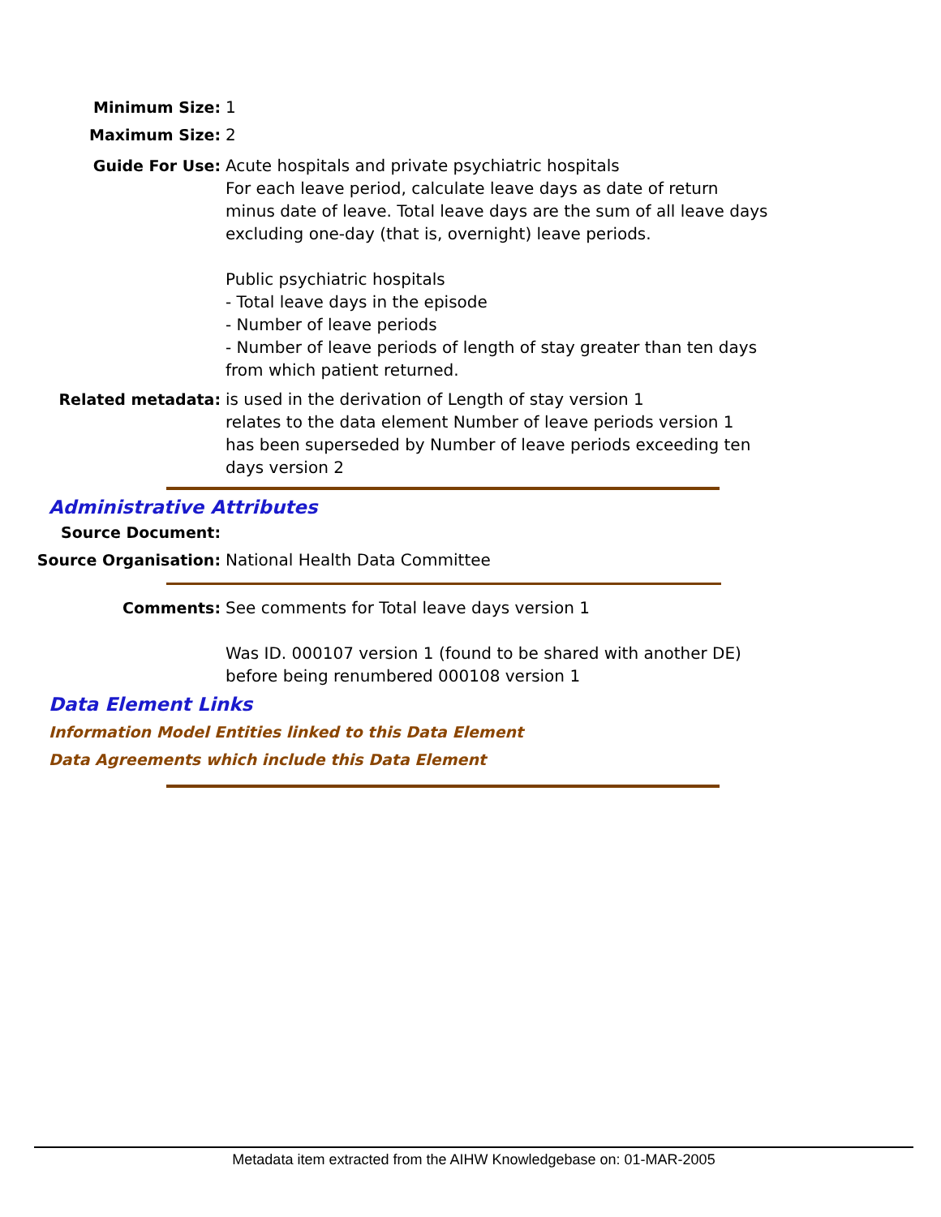Minimum Size: 1
Maximum Size: 2
Guide For Use: Acute hospitals and private psychiatric hospitals
For each leave period, calculate leave days as date of return minus date of leave. Total leave days are the sum of all leave days excluding one-day (that is, overnight) leave periods.
Public psychiatric hospitals
- Total leave days in the episode
- Number of leave periods
- Number of leave periods of length of stay greater than ten days from which patient returned.
Related metadata: is used in the derivation of Length of stay version 1
relates to the data element Number of leave periods version 1
has been superseded by Number of leave periods exceeding ten days version 2
Administrative Attributes
Source Document:
Source Organisation: National Health Data Committee
Comments: See comments for Total leave days version 1
Was ID. 000107 version 1 (found to be shared with another DE) before being renumbered 000108 version 1
Data Element Links
Information Model Entities linked to this Data Element
Data Agreements which include this Data Element
Metadata item extracted from the AIHW Knowledgebase on: 01-MAR-2005